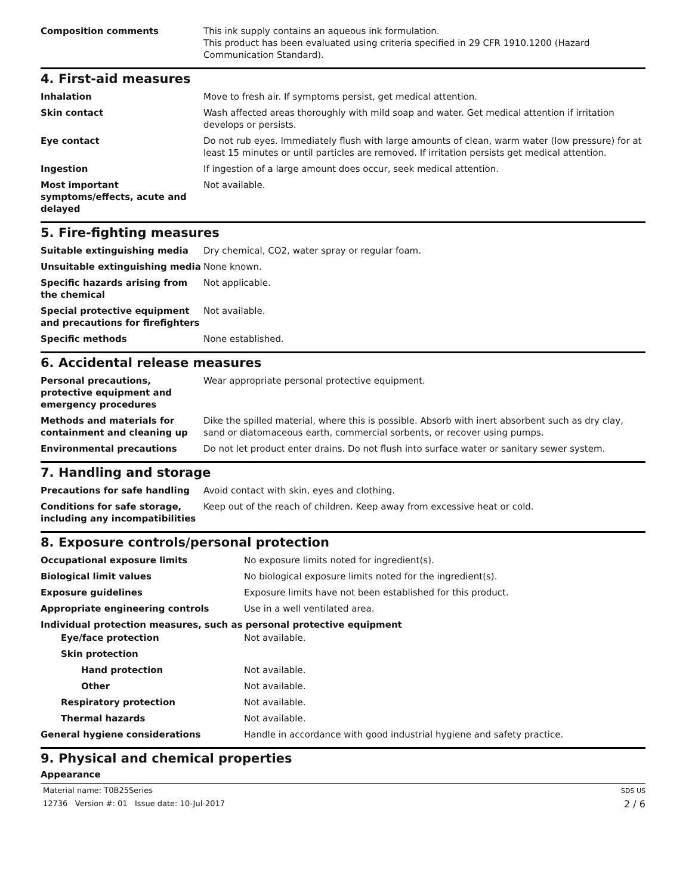| Composition comments | This ink supply contains an aqueous ink formulation. This product has been evaluated using criteria specified in 29 CFR 1910.1200 (Hazard Communication Standard). |
4. First-aid measures
| Inhalation | Move to fresh air. If symptoms persist, get medical attention. |
| Skin contact | Wash affected areas thoroughly with mild soap and water. Get medical attention if irritation develops or persists. |
| Eye contact | Do not rub eyes. Immediately flush with large amounts of clean, warm water (low pressure) for at least 15 minutes or until particles are removed. If irritation persists get medical attention. |
| Ingestion | If ingestion of a large amount does occur, seek medical attention. |
| Most important symptoms/effects, acute and delayed | Not available. |
5. Fire-fighting measures
| Suitable extinguishing media | Dry chemical, CO2, water spray or regular foam. |
| Unsuitable extinguishing media | None known. |
| Specific hazards arising from the chemical | Not applicable. |
| Special protective equipment and precautions for firefighters | Not available. |
| Specific methods | None established. |
6. Accidental release measures
| Personal precautions, protective equipment and emergency procedures | Wear appropriate personal protective equipment. |
| Methods and materials for containment and cleaning up | Dike the spilled material, where this is possible. Absorb with inert absorbent such as dry clay, sand or diatomaceous earth, commercial sorbents, or recover using pumps. |
| Environmental precautions | Do not let product enter drains. Do not flush into surface water or sanitary sewer system. |
7. Handling and storage
| Precautions for safe handling | Avoid contact with skin, eyes and clothing. |
| Conditions for safe storage, including any incompatibilities | Keep out of the reach of children. Keep away from excessive heat or cold. |
8. Exposure controls/personal protection
| Occupational exposure limits | No exposure limits noted for ingredient(s). |
| Biological limit values | No biological exposure limits noted for the ingredient(s). |
| Exposure guidelines | Exposure limits have not been established for this product. |
| Appropriate engineering controls | Use in a well ventilated area. |
| Individual protection measures, such as personal protective equipment | |
| Eye/face protection | Not available. |
| Skin protection | |
| Hand protection | Not available. |
| Other | Not available. |
| Respiratory protection | Not available. |
| Thermal hazards | Not available. |
| General hygiene considerations | Handle in accordance with good industrial hygiene and safety practice. |
9. Physical and chemical properties
Appearance
Material name: T0B25Series
12736 Version #: 01 Issue date: 10-Jul-2017
SDS US
2 / 6